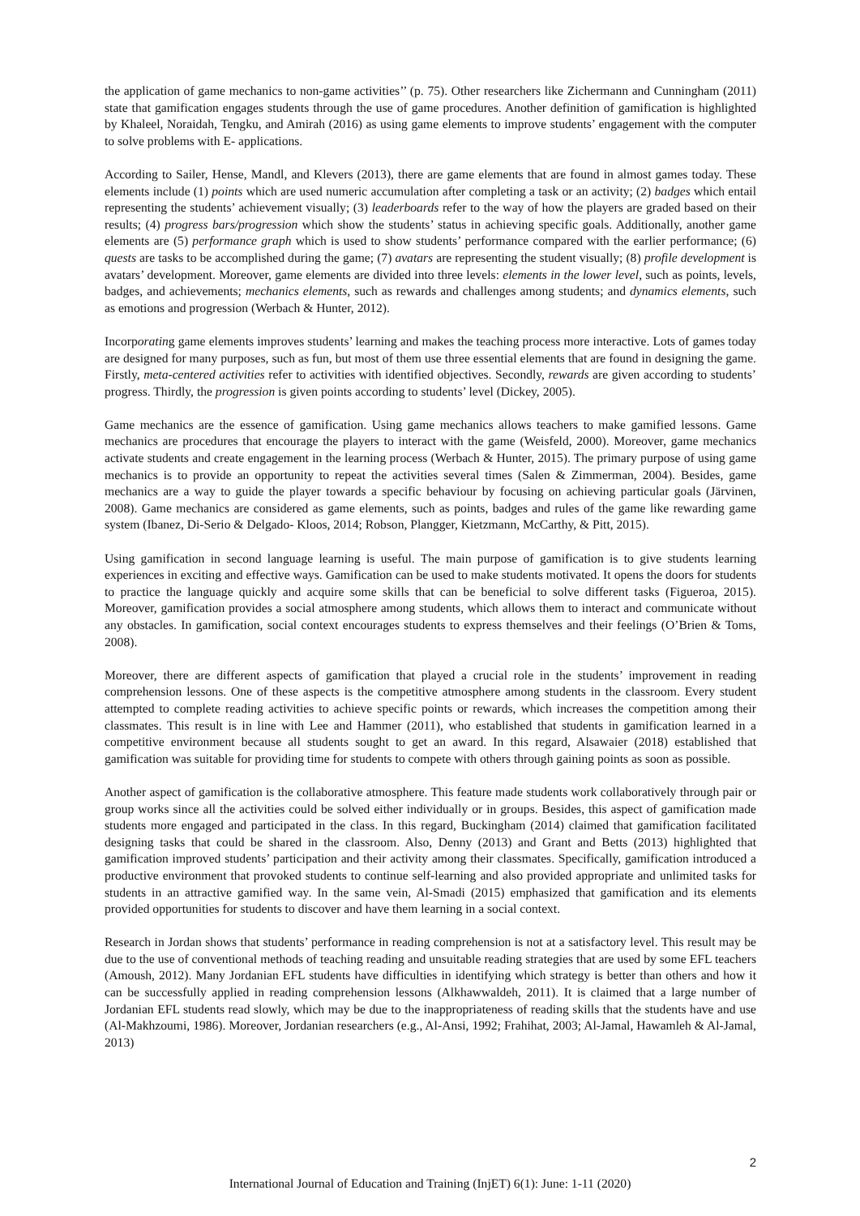the application of game mechanics to non-game activities’’ (p. 75). Other researchers like Zichermann and Cunningham (2011) state that gamification engages students through the use of game procedures. Another definition of gamification is highlighted by Khaleel, Noraidah, Tengku, and Amirah (2016) as using game elements to improve students’ engagement with the computer to solve problems with E- applications.
According to Sailer, Hense, Mandl, and Klevers (2013), there are game elements that are found in almost games today. These elements include (1) points which are used numeric accumulation after completing a task or an activity; (2) badges which entail representing the students’ achievement visually; (3) leaderboards refer to the way of how the players are graded based on their results; (4) progress bars/progression which show the students’ status in achieving specific goals. Additionally, another game elements are (5) performance graph which is used to show students’ performance compared with the earlier performance; (6) quests are tasks to be accomplished during the game; (7) avatars are representing the student visually; (8) profile development is avatars’ development. Moreover, game elements are divided into three levels: elements in the lower level, such as points, levels, badges, and achievements; mechanics elements, such as rewards and challenges among students; and dynamics elements, such as emotions and progression (Werbach & Hunter, 2012).
Incorporating game elements improves students’ learning and makes the teaching process more interactive. Lots of games today are designed for many purposes, such as fun, but most of them use three essential elements that are found in designing the game. Firstly, meta-centered activities refer to activities with identified objectives. Secondly, rewards are given according to students’ progress. Thirdly, the progression is given points according to students’ level (Dickey, 2005).
Game mechanics are the essence of gamification. Using game mechanics allows teachers to make gamified lessons. Game mechanics are procedures that encourage the players to interact with the game (Weisfeld, 2000). Moreover, game mechanics activate students and create engagement in the learning process (Werbach & Hunter, 2015). The primary purpose of using game mechanics is to provide an opportunity to repeat the activities several times (Salen & Zimmerman, 2004). Besides, game mechanics are a way to guide the player towards a specific behaviour by focusing on achieving particular goals (Järvinen, 2008). Game mechanics are considered as game elements, such as points, badges and rules of the game like rewarding game system (Ibanez, Di-Serio & Delgado- Kloos, 2014; Robson, Plangger, Kietzmann, McCarthy, & Pitt, 2015).
Using gamification in second language learning is useful. The main purpose of gamification is to give students learning experiences in exciting and effective ways. Gamification can be used to make students motivated. It opens the doors for students to practice the language quickly and acquire some skills that can be beneficial to solve different tasks (Figueroa, 2015). Moreover, gamification provides a social atmosphere among students, which allows them to interact and communicate without any obstacles. In gamification, social context encourages students to express themselves and their feelings (O’Brien & Toms, 2008).
Moreover, there are different aspects of gamification that played a crucial role in the students’ improvement in reading comprehension lessons. One of these aspects is the competitive atmosphere among students in the classroom. Every student attempted to complete reading activities to achieve specific points or rewards, which increases the competition among their classmates. This result is in line with Lee and Hammer (2011), who established that students in gamification learned in a competitive environment because all students sought to get an award. In this regard, Alsawaier (2018) established that gamification was suitable for providing time for students to compete with others through gaining points as soon as possible.
Another aspect of gamification is the collaborative atmosphere. This feature made students work collaboratively through pair or group works since all the activities could be solved either individually or in groups. Besides, this aspect of gamification made students more engaged and participated in the class. In this regard, Buckingham (2014) claimed that gamification facilitated designing tasks that could be shared in the classroom. Also, Denny (2013) and Grant and Betts (2013) highlighted that gamification improved students’ participation and their activity among their classmates. Specifically, gamification introduced a productive environment that provoked students to continue self-learning and also provided appropriate and unlimited tasks for students in an attractive gamified way. In the same vein, Al-Smadi (2015) emphasized that gamification and its elements provided opportunities for students to discover and have them learning in a social context.
Research in Jordan shows that students’ performance in reading comprehension is not at a satisfactory level. This result may be due to the use of conventional methods of teaching reading and unsuitable reading strategies that are used by some EFL teachers (Amoush, 2012). Many Jordanian EFL students have difficulties in identifying which strategy is better than others and how it can be successfully applied in reading comprehension lessons (Alkhawwaldeh, 2011). It is claimed that a large number of Jordanian EFL students read slowly, which may be due to the inappropriateness of reading skills that the students have and use (Al-Makhzoumi, 1986). Moreover, Jordanian researchers (e.g., Al-Ansi, 1992; Frahihat, 2003; Al-Jamal, Hawamleh & Al-Jamal, 2013)
2
International Journal of Education and Training (InjET) 6(1): June: 1-11 (2020)